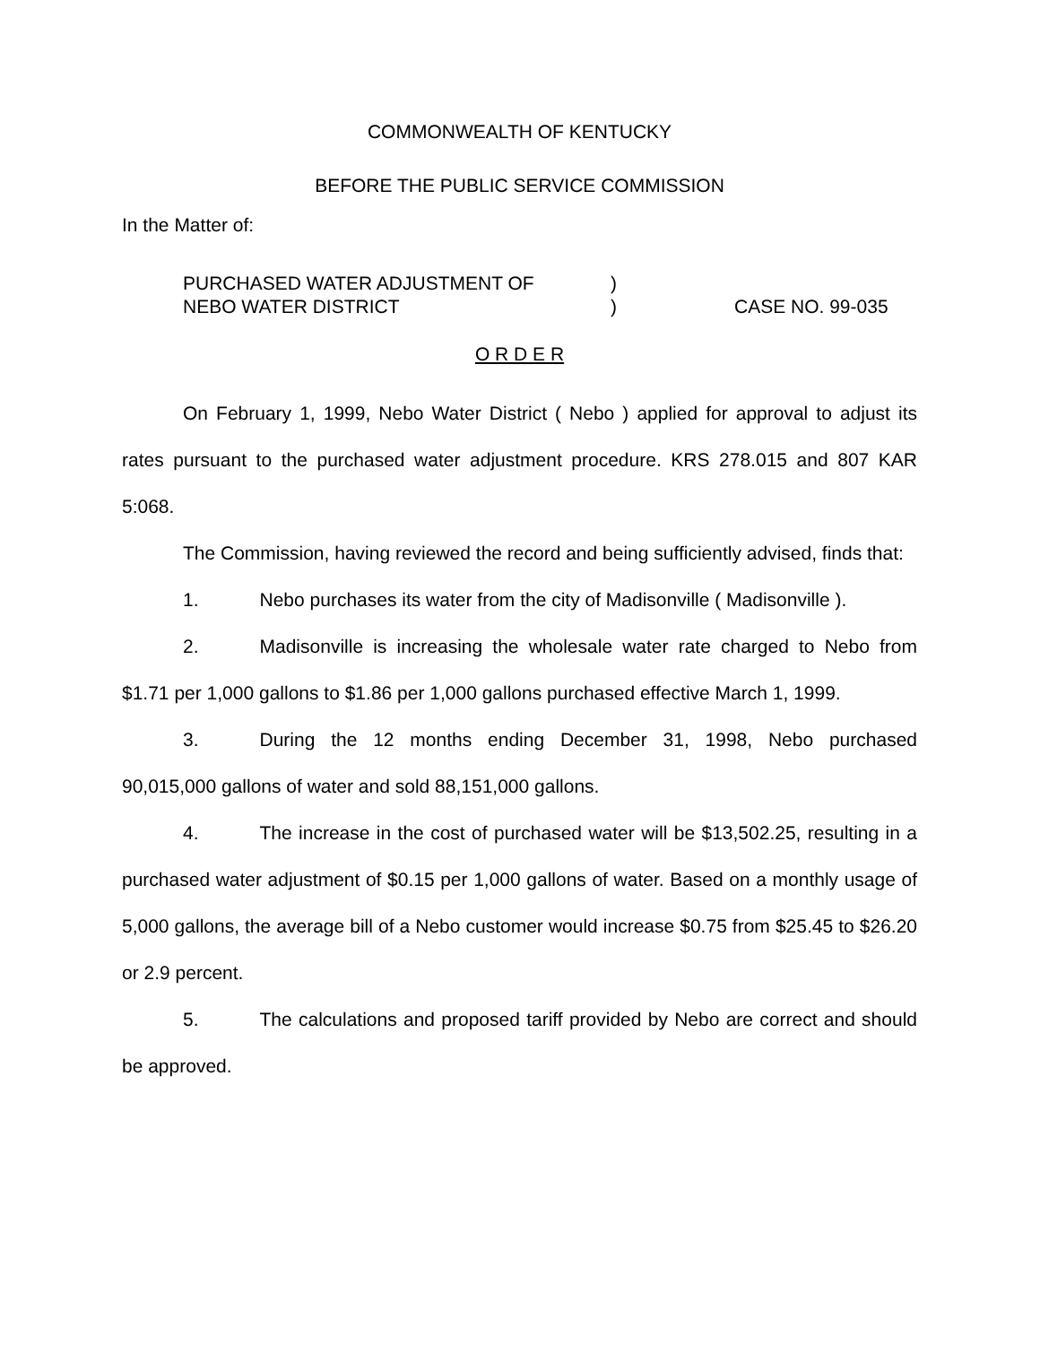COMMONWEALTH OF KENTUCKY
BEFORE THE PUBLIC SERVICE COMMISSION
In the Matter of:
PURCHASED WATER ADJUSTMENT OF
NEBO WATER DISTRICT
)
)
CASE NO. 99-035
O R D E R
On February 1, 1999, Nebo Water District ( Nebo ) applied for approval to adjust its rates pursuant to the purchased water adjustment procedure. KRS 278.015 and 807 KAR 5:068.
The Commission, having reviewed the record and being sufficiently advised, finds that:
1. Nebo purchases its water from the city of Madisonville ( Madisonville ).
2. Madisonville is increasing the wholesale water rate charged to Nebo from $1.71 per 1,000 gallons to $1.86 per 1,000 gallons purchased effective March 1, 1999.
3. During the 12 months ending December 31, 1998, Nebo purchased 90,015,000 gallons of water and sold 88,151,000 gallons.
4. The increase in the cost of purchased water will be $13,502.25, resulting in a purchased water adjustment of $0.15 per 1,000 gallons of water. Based on a monthly usage of 5,000 gallons, the average bill of a Nebo customer would increase $0.75 from $25.45 to $26.20 or 2.9 percent.
5. The calculations and proposed tariff provided by Nebo are correct and should be approved.